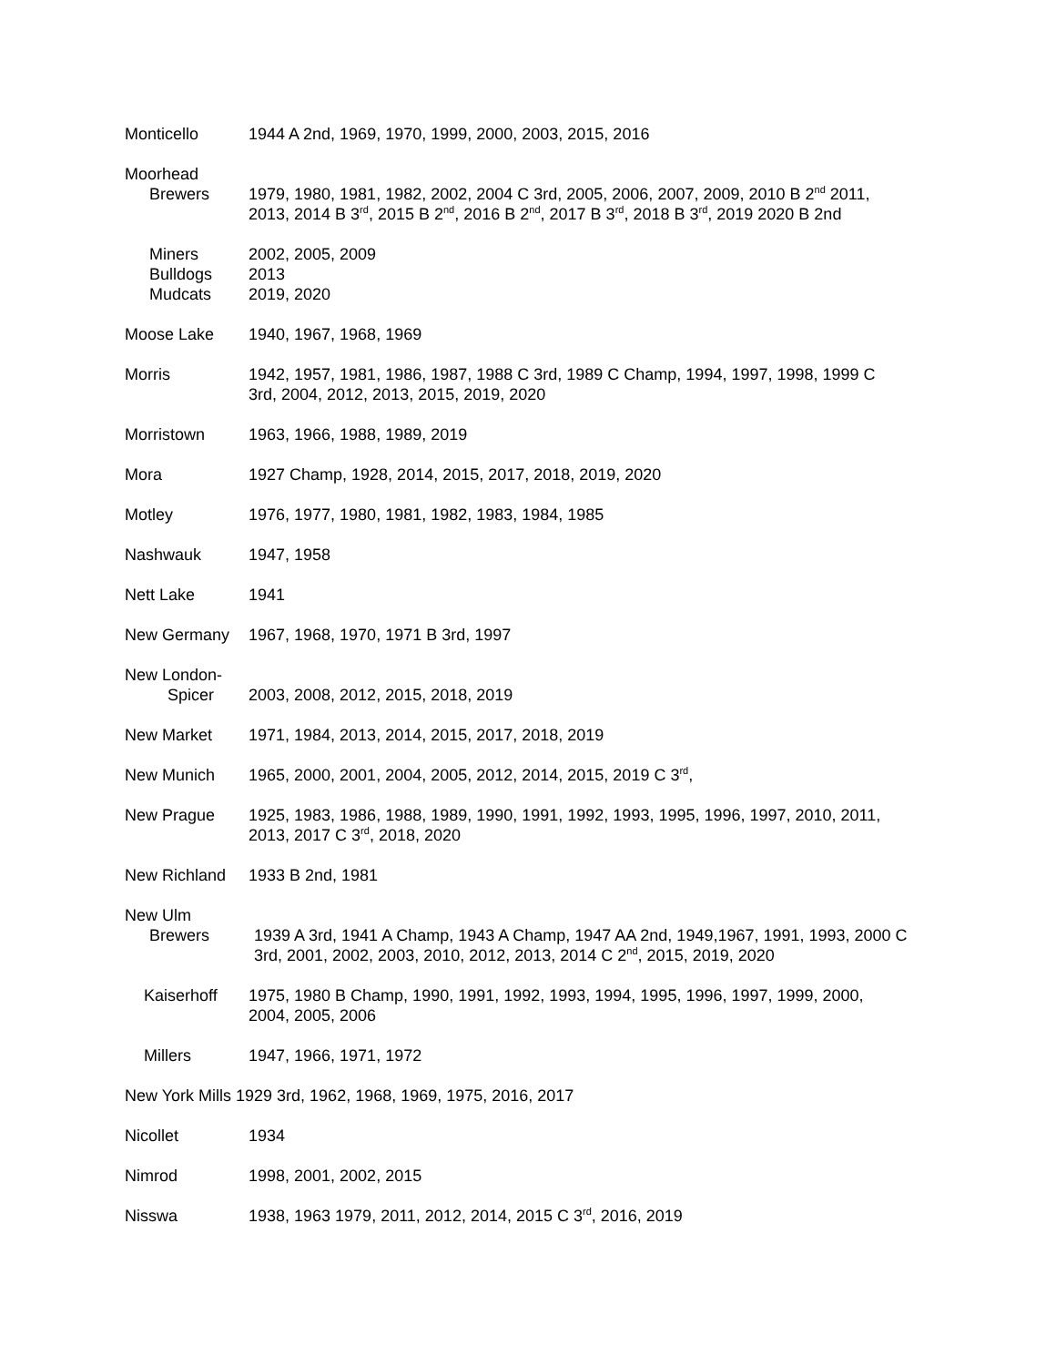Monticello 1944 A 2nd, 1969, 1970, 1999, 2000, 2003, 2015, 2016
Moorhead
Brewers 1979, 1980, 1981, 1982, 2002, 2004 C 3rd, 2005, 2006, 2007, 2009, 2010 B 2<sup>nd</sup> 2011, 2013, 2014 B 3<sup>rd</sup>, 2015 B 2<sup>nd</sup>, 2016 B 2<sup>nd</sup>, 2017 B 3<sup>rd</sup>, 2018 B 3<sup>rd</sup>, 2019 2020 B 2nd
Miners 2002, 2005, 2009
Bulldogs 2013
Mudcats 2019, 2020
Moose Lake 1940, 1967, 1968, 1969
Morris 1942, 1957, 1981, 1986, 1987, 1988 C 3rd, 1989 C Champ, 1994, 1997, 1998, 1999 C 3rd, 2004, 2012, 2013, 2015, 2019, 2020
Morristown 1963, 1966, 1988, 1989, 2019
Mora 1927 Champ, 1928, 2014, 2015, 2017, 2018, 2019, 2020
Motley 1976, 1977, 1980, 1981, 1982, 1983, 1984, 1985
Nashwauk 1947, 1958
Nett Lake 1941
New Germany 1967, 1968, 1970, 1971 B 3rd, 1997
New London-
Spicer 2003, 2008, 2012, 2015, 2018, 2019
New Market 1971, 1984, 2013, 2014, 2015, 2017, 2018, 2019
New Munich 1965, 2000, 2001, 2004, 2005, 2012, 2014, 2015, 2019 C 3<sup>rd</sup>,
New Prague 1925, 1983, 1986, 1988, 1989, 1990, 1991, 1992, 1993, 1995, 1996, 1997, 2010, 2011, 2013, 2017 C 3<sup>rd</sup>, 2018, 2020
New Richland 1933 B 2nd, 1981
New Ulm
Brewers 1939 A 3rd, 1941 A Champ, 1943 A Champ, 1947 AA 2nd, 1949,1967, 1991, 1993, 2000 C 3rd, 2001, 2002, 2003, 2010, 2012, 2013, 2014 C 2<sup>nd</sup>, 2015, 2019, 2020
Kaiserhoff 1975, 1980 B Champ, 1990, 1991, 1992, 1993, 1994, 1995, 1996, 1997, 1999, 2000, 2004, 2005, 2006
Millers 1947, 1966, 1971, 1972
New York Mills 1929 3rd, 1962, 1968, 1969, 1975, 2016, 2017
Nicollet 1934
Nimrod 1998, 2001, 2002, 2015
Nisswa 1938, 1963 1979, 2011, 2012, 2014, 2015 C 3<sup>rd</sup>, 2016, 2019